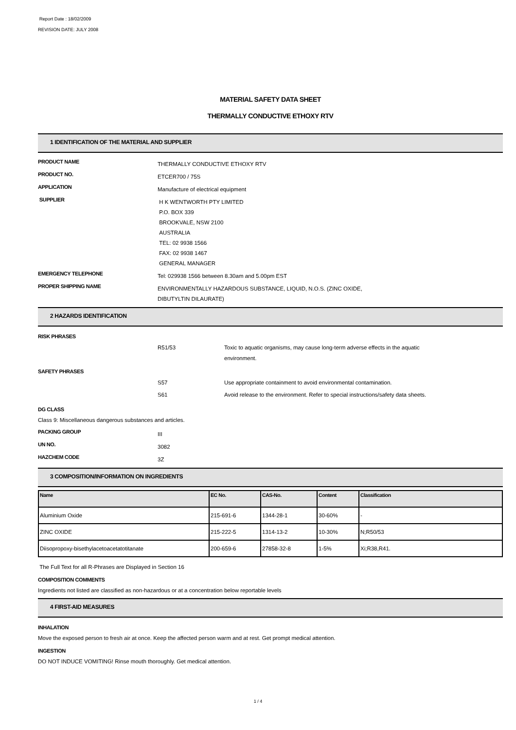Report Date : 18/02/2009
REVISION DATE: JULY 2008
MATERIAL SAFETY DATA SHEET
THERMALLY CONDUCTIVE ETHOXY RTV
1 IDENTIFICATION OF THE MATERIAL AND SUPPLIER
PRODUCT NAME
THERMALLY CONDUCTIVE ETHOXY RTV
PRODUCT NO.
ETCER700 / 75S
APPLICATION
Manufacture of electrical equipment
SUPPLIER
H K WENTWORTH PTY LIMITED
P.O. BOX 339
BROOKVALE, NSW 2100
AUSTRALIA
TEL: 02 9938 1566
FAX: 02 9938 1467
GENERAL MANAGER
EMERGENCY TELEPHONE
Tel: 029938 1566 between 8.30am and 5.00pm EST
PROPER SHIPPING NAME
ENVIRONMENTALLY HAZARDOUS SUBSTANCE, LIQUID, N.O.S. (ZINC OXIDE,
DIBUTYLTIN DILAURATE)
2 HAZARDS IDENTIFICATION
RISK PHRASES
R51/53 Toxic to aquatic organisms, may cause long-term adverse effects in the aquatic environment.
SAFETY PHRASES
S57 Use appropriate containment to avoid environmental contamination.
S61 Avoid release to the environment. Refer to special instructions/safety data sheets.
DG CLASS
Class 9: Miscellaneous dangerous substances and articles.
PACKING GROUP
III
UN NO.
3082
HAZCHEM CODE
3Z
3 COMPOSITION/INFORMATION ON INGREDIENTS
| Name | EC No. | CAS-No. | Content | Classification |
| --- | --- | --- | --- | --- |
| Aluminium Oxide | 215-691-6 | 1344-28-1 | 30-60% | - |
| ZINC OXIDE | 215-222-5 | 1314-13-2 | 10-30% | N;R50/53 |
| Diisopropoxy-bisethylacetoacetatotitanate | 200-659-6 | 27858-32-8 | 1-5% | Xi;R38,R41. |
The Full Text for all R-Phrases are Displayed in Section 16
COMPOSITION COMMENTS
Ingredients not listed are classified as non-hazardous or at a concentration below reportable levels
4 FIRST-AID MEASURES
INHALATION
Move the exposed person to fresh air at once. Keep the affected person warm and at rest. Get prompt medical attention.
INGESTION
DO NOT INDUCE VOMITING! Rinse mouth thoroughly. Get medical attention.
1 / 4